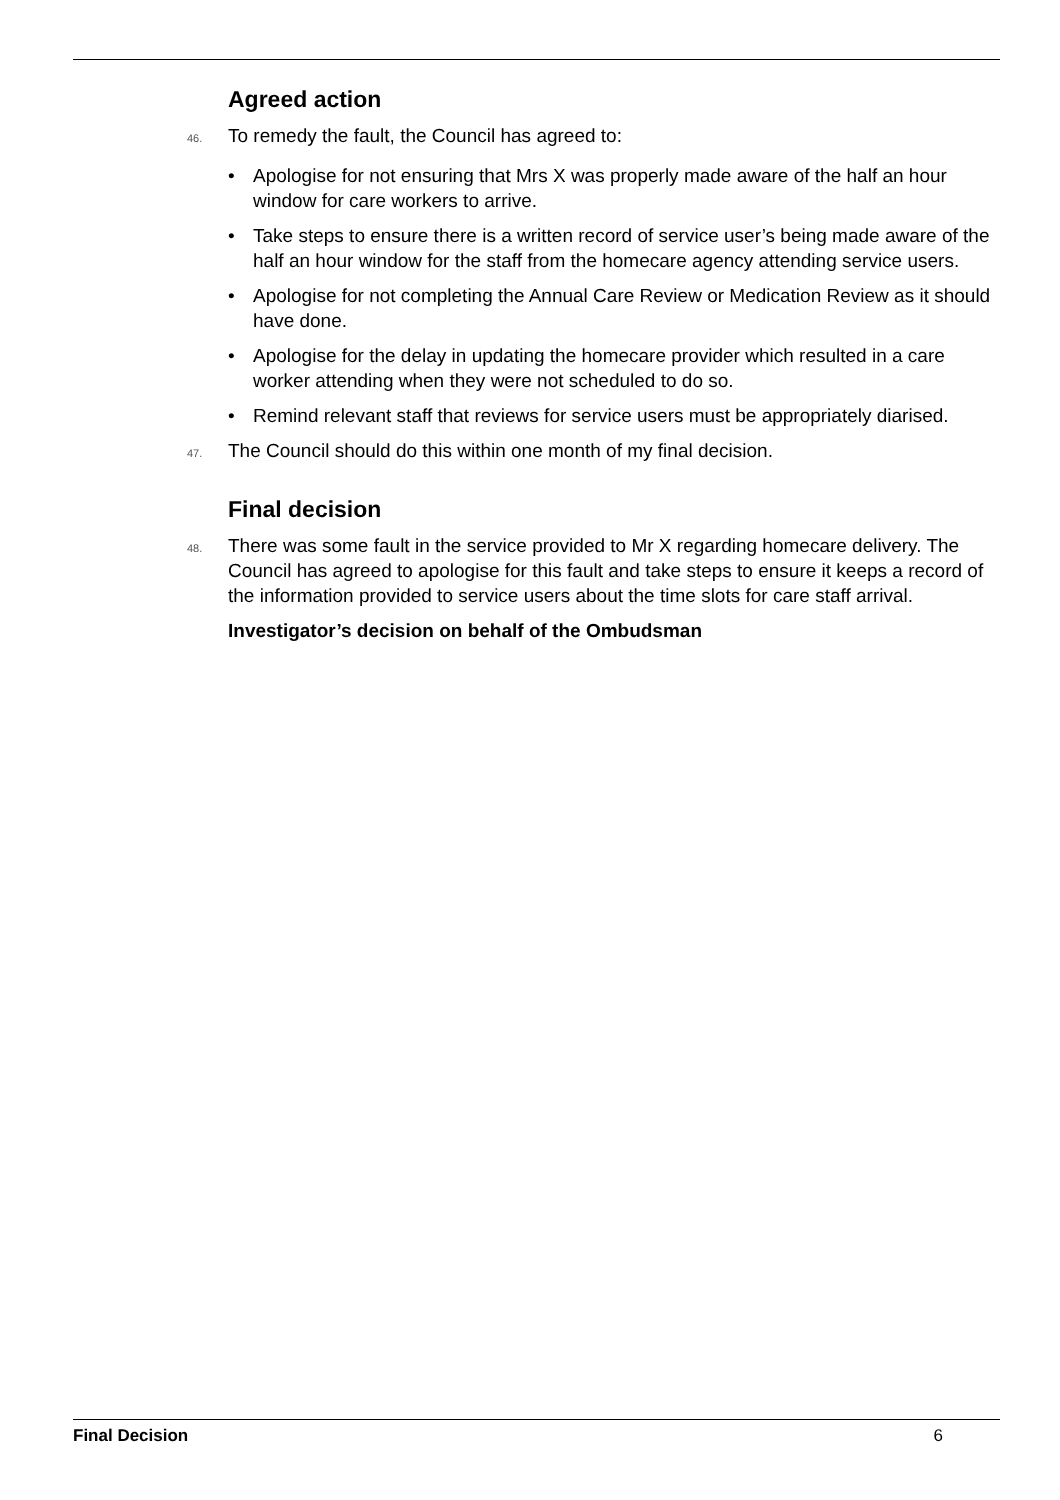Agreed action
46.
To remedy the fault, the Council has agreed to:
• Apologise for not ensuring that Mrs X was properly made aware of the half an hour window for care workers to arrive.
• Take steps to ensure there is a written record of service user’s being made aware of the half an hour window for the staff from the homecare agency attending service users.
• Apologise for not completing the Annual Care Review or Medication Review as it should have done.
• Apologise for the delay in updating the homecare provider which resulted in a care worker attending when they were not scheduled to do so.
• Remind relevant staff that reviews for service users must be appropriately diarised.
47.
The Council should do this within one month of my final decision.
Final decision
48.
There was some fault in the service provided to Mr X regarding homecare delivery. The Council has agreed to apologise for this fault and take steps to ensure it keeps a record of the information provided to service users about the time slots for care staff arrival.
Investigator’s decision on behalf of the Ombudsman
Final Decision 6